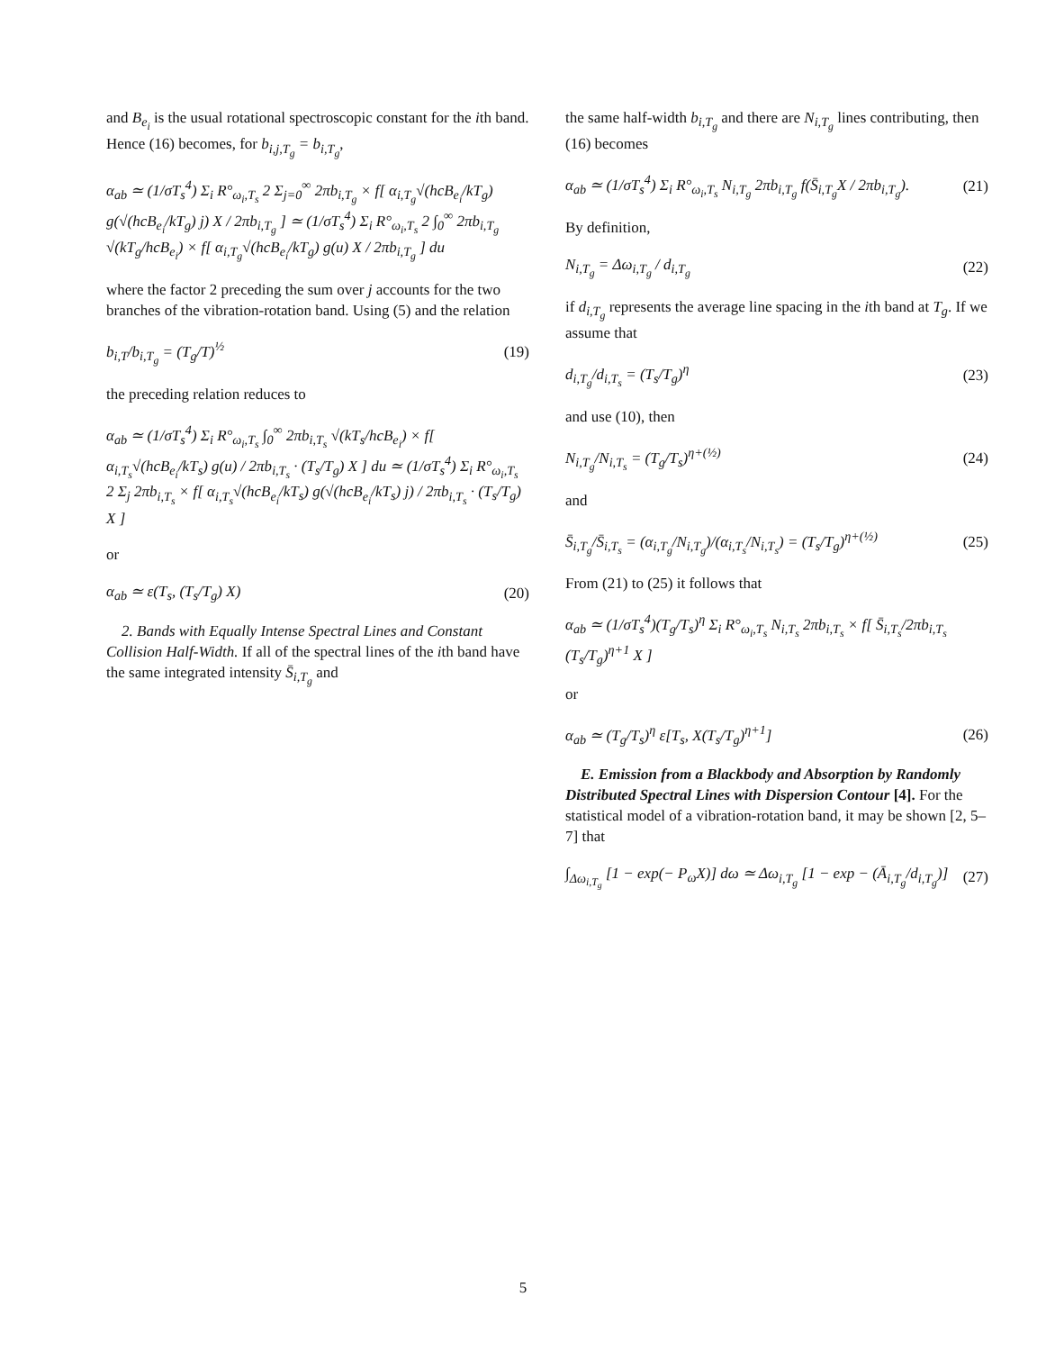and B<sub>e<sub>i</sub></sub> is the usual rotational spectroscopic constant for the ith band. Hence (16) becomes, for b<sub>i,j,T<sub>g</sub></sub> = b<sub>i,T<sub>g</sub></sub>,
α<sub>ab</sub> ≃ (1/σT<sub>s</sub><sup>4</sup>) Σ<sub>i</sub> R°<sub>ω<sub>i</sub>,T<sub>s</sub></sub> 2 Σ<sub>j=0</sub><sup>∞</sup> 2πb<sub>i,T<sub>g</sub></sub> × f[ α<sub>i,T<sub>g</sub></sub>√(hcB<sub>e<sub>i</sub></sub>/kT<sub>g</sub>) g(√(hcB<sub>e<sub>i</sub></sub>/kT<sub>g</sub>) j) X / 2πb<sub>i,T<sub>g</sub></sub> ] ≃ (1/σT<sub>s</sub><sup>4</sup>) Σ<sub>i</sub> R°<sub>ω<sub>i</sub>,T<sub>s</sub></sub> 2 ∫<sub>0</sub><sup>∞</sup> 2πb<sub>i,T<sub>g</sub></sub> √(kT<sub>g</sub>/hcB<sub>e<sub>i</sub></sub>) × f[ α<sub>i,T<sub>g</sub></sub>√(hcB<sub>e<sub>i</sub></sub>/kT<sub>g</sub>) g(u) X / 2πb<sub>i,T<sub>g</sub></sub> ] du
where the factor 2 preceding the sum over j accounts for the two branches of the vibration-rotation band. Using (5) and the relation
b<sub>i,T</sub>/b<sub>i,T<sub>g</sub></sub> = (T<sub>g</sub>/T)<sup>½</sup> (19)
the preceding relation reduces to
α<sub>ab</sub> ≃ (1/σT<sub>s</sub><sup>4</sup>) Σ<sub>i</sub> R°<sub>ω<sub>i</sub>,T<sub>s</sub></sub> ∫<sub>0</sub><sup>∞</sup> 2πb<sub>i,T<sub>s</sub></sub> √(kT<sub>s</sub>/hcB<sub>e<sub>i</sub></sub>) × f[ α<sub>i,T<sub>s</sub></sub>√(hcB<sub>e<sub>i</sub></sub>/kT<sub>s</sub>) g(u) / 2πb<sub>i,T<sub>s</sub></sub> · (T<sub>s</sub>/T<sub>g</sub>) X ] du ≃ (1/σT<sub>s</sub><sup>4</sup>) Σ<sub>i</sub> R°<sub>ω<sub>i</sub>,T<sub>s</sub></sub> 2 Σ<sub>j</sub> 2πb<sub>i,T<sub>s</sub></sub> × f[ α<sub>i,T<sub>s</sub></sub>√(hcB<sub>e<sub>i</sub></sub>/kT<sub>s</sub>) g(√(hcB<sub>e<sub>i</sub></sub>/kT<sub>s</sub>) j) / 2πb<sub>i,T<sub>s</sub></sub> · (T<sub>s</sub>/T<sub>g</sub>) X ]
or
α<sub>ab</sub> ≃ ε(T<sub>s</sub>, (T<sub>s</sub>/T<sub>g</sub>) X) (20)
2. Bands with Equally Intense Spectral Lines and Constant Collision Half-Width. If all of the spectral lines of the ith band have the same integrated intensity S̄<sub>i,T<sub>g</sub></sub> and
the same half-width b<sub>i,T<sub>g</sub></sub> and there are N<sub>i,T<sub>g</sub></sub> lines contributing, then (16) becomes
α<sub>ab</sub> ≃ (1/σT<sub>s</sub><sup>4</sup>) Σ<sub>i</sub> R°<sub>ω<sub>i</sub>,T<sub>s</sub></sub> N<sub>i,T<sub>g</sub></sub> 2πb<sub>i,T<sub>g</sub></sub> f(S̄<sub>i,T<sub>g</sub></sub>X / 2πb<sub>i,T<sub>g</sub></sub>).
(21)
By definition,
N<sub>i,T<sub>g</sub></sub> = Δω<sub>i,T<sub>g</sub></sub> / d<sub>i,T<sub>g</sub></sub> (22)
if d<sub>i,T<sub>g</sub></sub> represents the average line spacing in the ith band at T<sub>g</sub>. If we assume that
d<sub>i,T<sub>g</sub></sub>/d<sub>i,T<sub>s</sub></sub> = (T<sub>s</sub>/T<sub>g</sub>)<sup>η</sup> (23)
and use (10), then
N<sub>i,T<sub>g</sub></sub>/N<sub>i,T<sub>s</sub></sub> = (T<sub>g</sub>/T<sub>s</sub>)<sup>η+(½)</sup> (24)
and
S̄<sub>i,T<sub>g</sub></sub>/S̄<sub>i,T<sub>s</sub></sub> = (α<sub>i,T<sub>g</sub></sub>/N<sub>i,T<sub>g</sub></sub>)/(α<sub>i,T<sub>s</sub></sub>/N<sub>i,T<sub>s</sub></sub>) = (T<sub>s</sub>/T<sub>g</sub>)<sup>η+(½)</sup>
(25)
From (21) to (25) it follows that
α<sub>ab</sub> ≃ (1/σT<sub>s</sub><sup>4</sup>)(T<sub>g</sub>/T<sub>s</sub>)<sup>η</sup> Σ<sub>i</sub> R°<sub>ω<sub>i</sub>,T<sub>s</sub></sub> N<sub>i,T<sub>s</sub></sub> 2πb<sub>i,T<sub>s</sub></sub> × f[ S̄<sub>i,T<sub>s</sub></sub>/2πb<sub>i,T<sub>s</sub></sub> (T<sub>s</sub>/T<sub>g</sub>)<sup>η+1</sup> X ]
or
α<sub>ab</sub> ≃ (T<sub>g</sub>/T<sub>s</sub>)<sup>η</sup> ε[T<sub>s</sub>, X(T<sub>s</sub>/T<sub>g</sub>)<sup>η+1</sup>]
(26)
E. Emission from a Blackbody and Absorption by Randomly Distributed Spectral Lines with Dispersion Contour [4]. For the statistical model of a vibration-rotation band, it may be shown [2, 5–7] that
∫<sub>Δω<sub>i,T<sub>g</sub></sub></sub> [1 − exp(− P<sub>ω</sub>X)] dω ≃ Δω<sub>i,T<sub>g</sub></sub> [1 − exp − (Ā<sub>i,T<sub>g</sub></sub>/d<sub>i,T<sub>g</sub></sub>)]
(27)
5